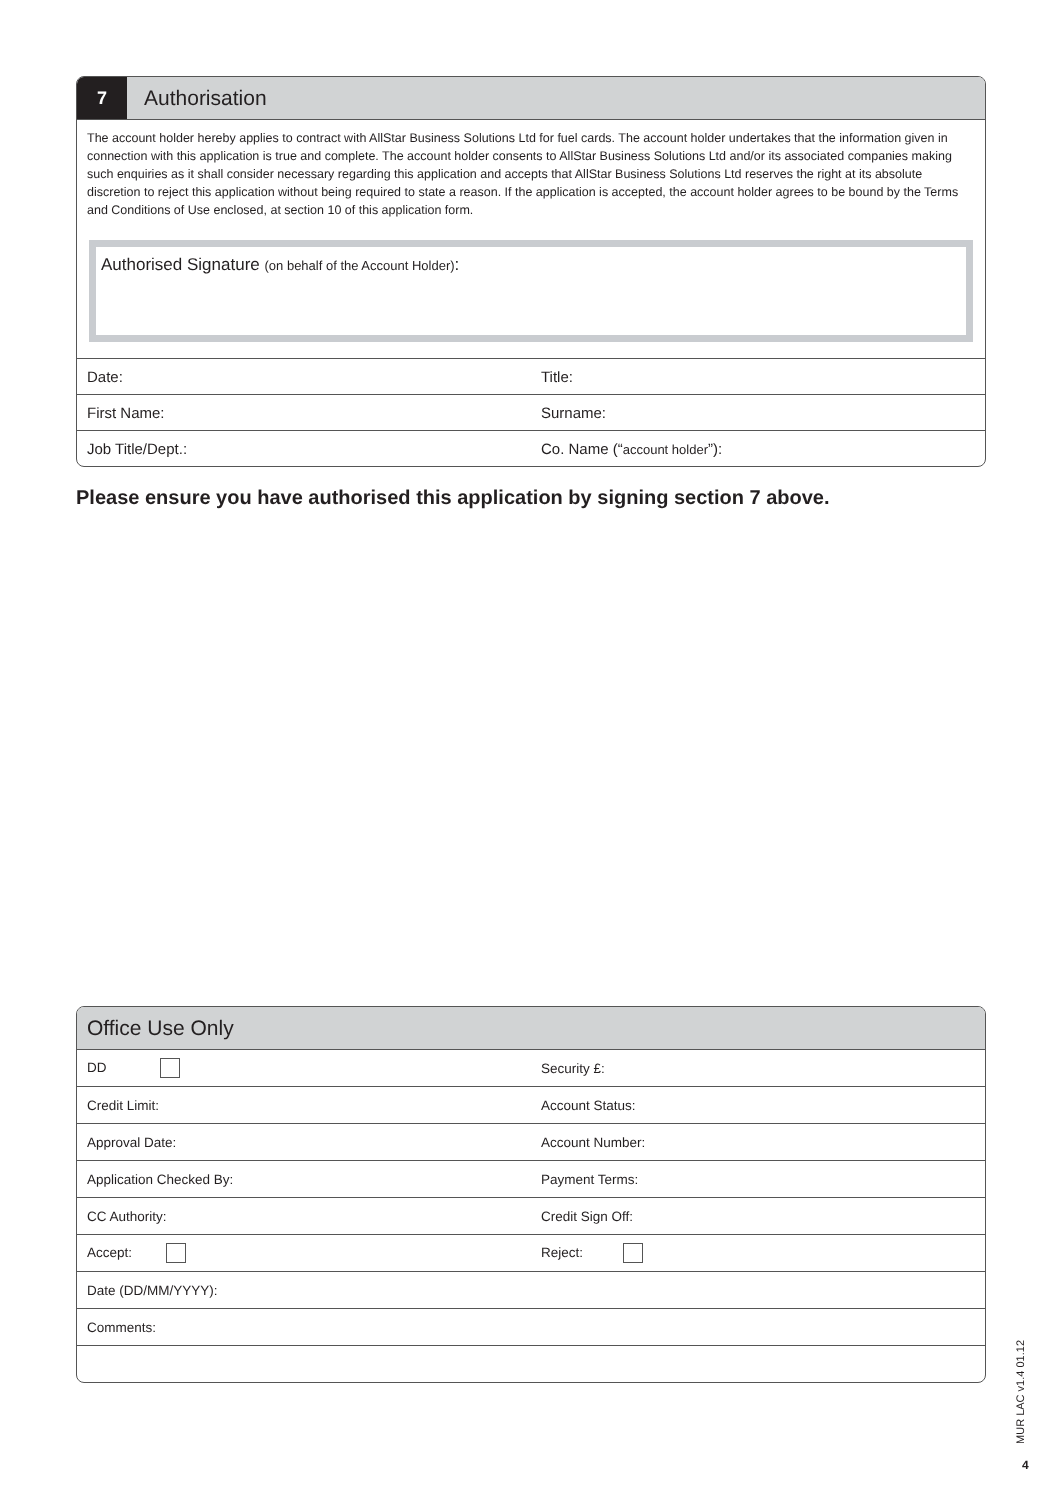7
Authorisation
The account holder hereby applies to contract with AllStar Business Solutions Ltd for fuel cards. The account holder undertakes that the information given in connection with this application is true and complete. The account holder consents to AllStar Business Solutions Ltd and/or its associated companies making such enquiries as it shall consider necessary regarding this application and accepts that AllStar Business Solutions Ltd reserves the right at its absolute discretion to reject this application without being required to state a reason. If the application is accepted, the account holder agrees to be bound by the Terms and Conditions of Use enclosed, at section 10 of this application form.
Authorised Signature (on behalf of the Account Holder):
| Date: | Title: |
| First Name: | Surname: |
| Job Title/Dept.: | Co. Name (“ account holder ”): |
Please ensure you have authorised this application by signing section 7 above.
Office Use Only
| DD | Security £: |
| Credit Limit: | Account Status: |
| Approval Date: | Account Number: |
| Application Checked By: | Payment Terms: |
| CC Authority: | Credit Sign Off: |
| Accept: | Reject: |
| Date (DD/MM/YYYY): | |
| Comments: | |
MUR LAC v1.4 01.12
4